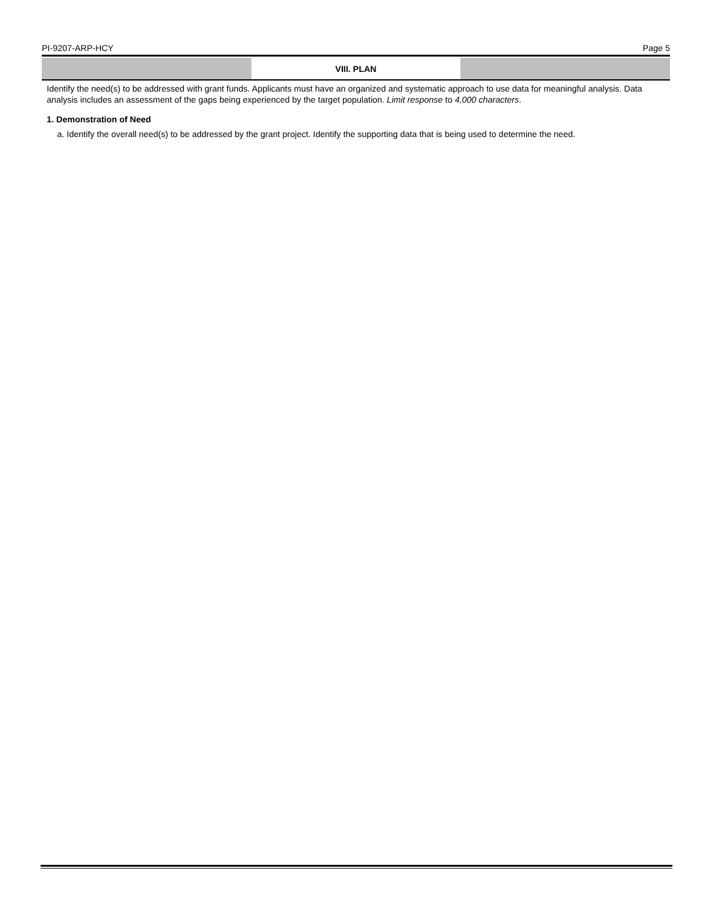PI-9207-ARP-HCY Page 5
VIII. PLAN
Identify the need(s) to be addressed with grant funds. Applicants must have an organized and systematic approach to use data for meaningful analysis. Data analysis includes an assessment of the gaps being experienced by the target population. Limit response to 4,000 characters.
1. Demonstration of Need
a. Identify the overall need(s) to be addressed by the grant project. Identify the supporting data that is being used to determine the need.